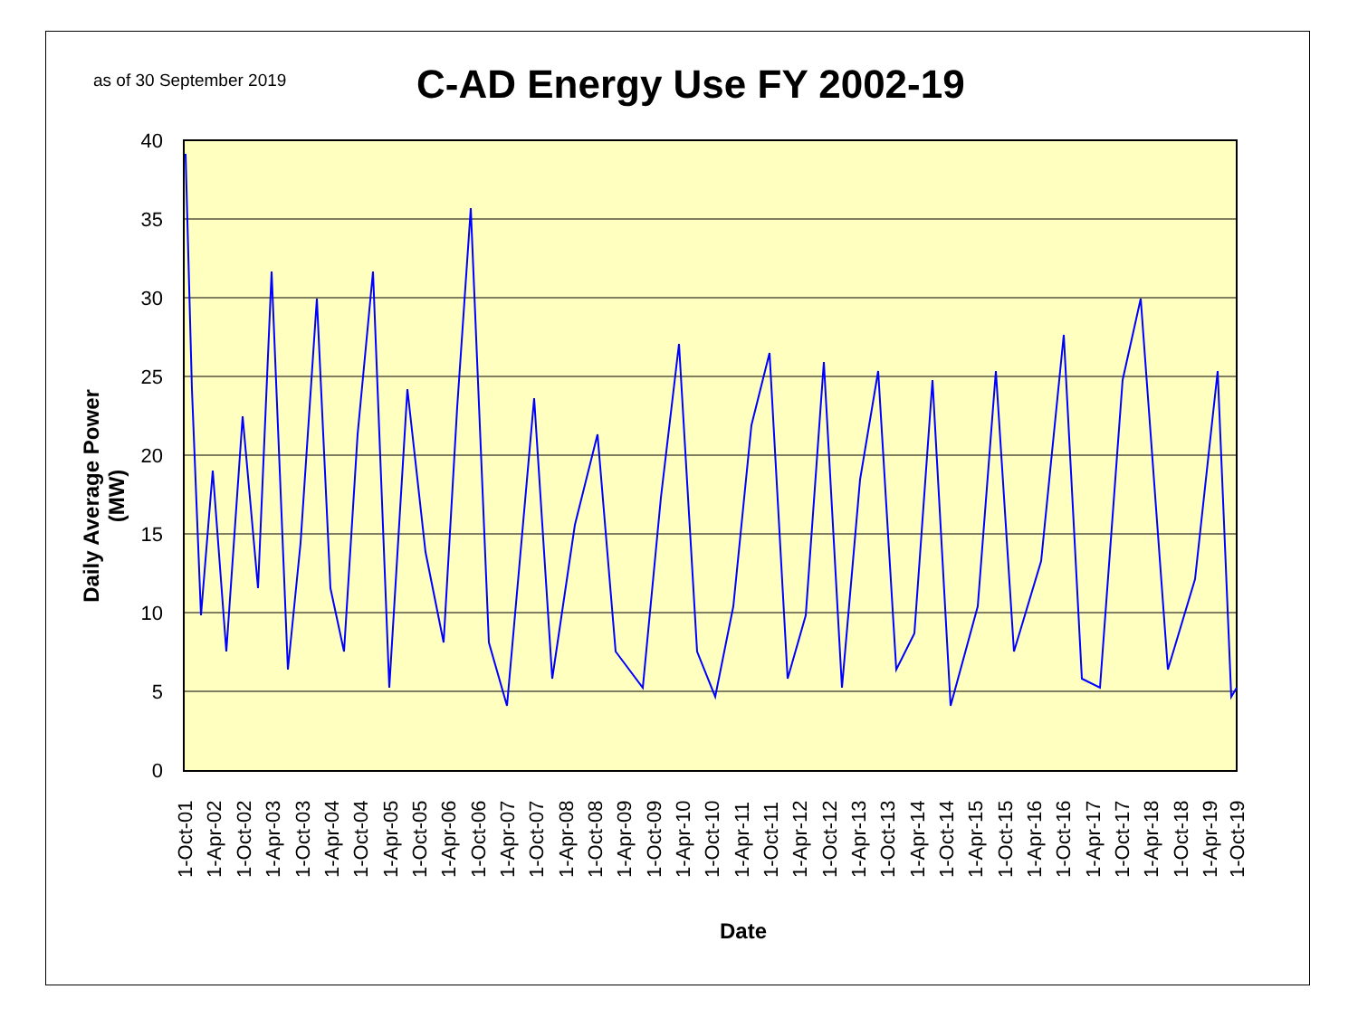as of 30 September 2019 C-AD Energy Use FY 2002-19
Daily Average Power (MW)
Date
40
35
30
25
20
15
10
5
0
1-Oct-01
1-Apr-02
1-Oct-02
1-Apr-03
1-Oct-03
1-Apr-04
1-Oct-04
1-Apr-05
1-Oct-05
1-Apr-06
1-Oct-06
1-Apr-07
1-Oct-07
1-Apr-08
1-Oct-08
1-Apr-09
1-Oct-09
1-Apr-10
1-Oct-10
1-Apr-11
1-Oct-11
1-Apr-12
1-Oct-12
1-Apr-13
1-Oct-13
1-Apr-14
1-Oct-14
1-Apr-15
1-Oct-15
1-Apr-16
1-Oct-16
1-Apr-17
1-Oct-17
1-Apr-18
1-Oct-18
1-Apr-19
1-Oct-19